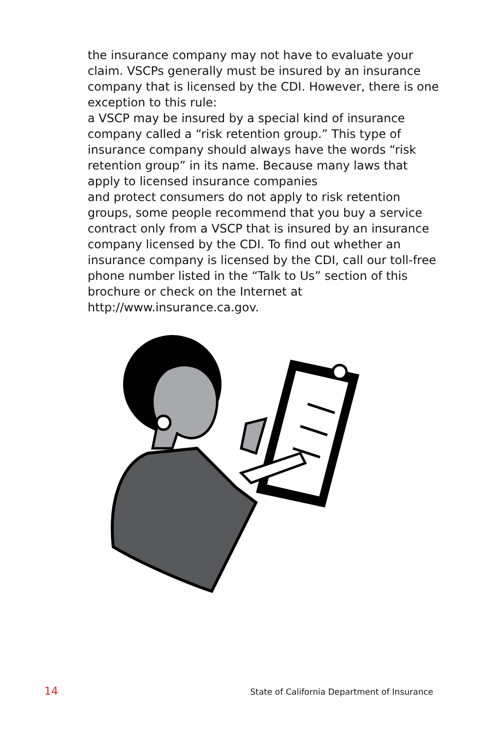the insurance company may not have to evaluate your claim. VSCPs generally must be insured by an insurance company that is licensed by the CDI. However, there is one exception to this rule:
a VSCP may be insured by a special kind of insurance company called a “risk retention group.” This type of insurance company should always have the words “risk retention group” in its name. Because many laws that apply to licensed insurance companies
and protect consumers do not apply to risk retention groups, some people recommend that you buy a service contract only from a VSCP that is insured by an insurance company licensed by the CDI. To find out whether an insurance company is licensed by the CDI, call our toll-free phone number listed in the “Talk to Us” section of this brochure or check on the Internet at http://www.insurance.ca.gov.
14 State of California Department of Insurance